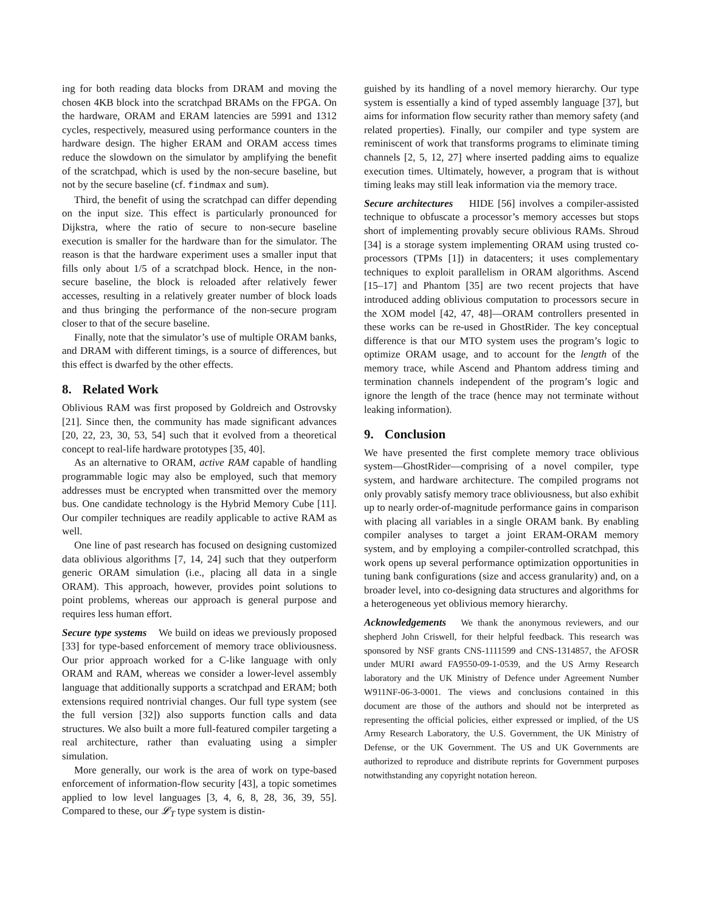ing for both reading data blocks from DRAM and moving the chosen 4KB block into the scratchpad BRAMs on the FPGA. On the hardware, ORAM and ERAM latencies are 5991 and 1312 cycles, respectively, measured using performance counters in the hardware design. The higher ERAM and ORAM access times reduce the slowdown on the simulator by amplifying the benefit of the scratchpad, which is used by the non-secure baseline, but not by the secure baseline (cf. findmax and sum).
Third, the benefit of using the scratchpad can differ depending on the input size. This effect is particularly pronounced for Dijkstra, where the ratio of secure to non-secure baseline execution is smaller for the hardware than for the simulator. The reason is that the hardware experiment uses a smaller input that fills only about 1/5 of a scratchpad block. Hence, in the non-secure baseline, the block is reloaded after relatively fewer accesses, resulting in a relatively greater number of block loads and thus bringing the performance of the non-secure program closer to that of the secure baseline.
Finally, note that the simulator’s use of multiple ORAM banks, and DRAM with different timings, is a source of differences, but this effect is dwarfed by the other effects.
8. Related Work
Oblivious RAM was first proposed by Goldreich and Ostrovsky [21]. Since then, the community has made significant advances [20, 22, 23, 30, 53, 54] such that it evolved from a theoretical concept to real-life hardware prototypes [35, 40].
As an alternative to ORAM, active RAM capable of handling programmable logic may also be employed, such that memory addresses must be encrypted when transmitted over the memory bus. One candidate technology is the Hybrid Memory Cube [11]. Our compiler techniques are readily applicable to active RAM as well.
One line of past research has focused on designing customized data oblivious algorithms [7, 14, 24] such that they outperform generic ORAM simulation (i.e., placing all data in a single ORAM). This approach, however, provides point solutions to point problems, whereas our approach is general purpose and requires less human effort.
Secure type systems We build on ideas we previously proposed [33] for type-based enforcement of memory trace obliviousness. Our prior approach worked for a C-like language with only ORAM and RAM, whereas we consider a lower-level assembly language that additionally supports a scratchpad and ERAM; both extensions required nontrivial changes. Our full type system (see the full version [32]) also supports function calls and data structures. We also built a more full-featured compiler targeting a real architecture, rather than evaluating using a simpler simulation.
More generally, our work is the area of work on type-based enforcement of information-flow security [43], a topic sometimes applied to low level languages [3, 4, 6, 8, 28, 36, 39, 55]. Compared to these, our 𝓛<sub>T</sub> type system is distin-
guished by its handling of a novel memory hierarchy. Our type system is essentially a kind of typed assembly language [37], but aims for information flow security rather than memory safety (and related properties). Finally, our compiler and type system are reminiscent of work that transforms programs to eliminate timing channels [2, 5, 12, 27] where inserted padding aims to equalize execution times. Ultimately, however, a program that is without timing leaks may still leak information via the memory trace.
Secure architectures HIDE [56] involves a compiler-assisted technique to obfuscate a processor’s memory accesses but stops short of implementing provably secure oblivious RAMs. Shroud [34] is a storage system implementing ORAM using trusted co-processors (TPMs [1]) in datacenters; it uses complementary techniques to exploit parallelism in ORAM algorithms. Ascend [15–17] and Phantom [35] are two recent projects that have introduced adding oblivious computation to processors secure in the XOM model [42, 47, 48]—ORAM controllers presented in these works can be re-used in GhostRider. The key conceptual difference is that our MTO system uses the program’s logic to optimize ORAM usage, and to account for the length of the memory trace, while Ascend and Phantom address timing and termination channels independent of the program’s logic and ignore the length of the trace (hence may not terminate without leaking information).
9. Conclusion
We have presented the first complete memory trace oblivious system—GhostRider—comprising of a novel compiler, type system, and hardware architecture. The compiled programs not only provably satisfy memory trace obliviousness, but also exhibit up to nearly order-of-magnitude performance gains in comparison with placing all variables in a single ORAM bank. By enabling compiler analyses to target a joint ERAM-ORAM memory system, and by employing a compiler-controlled scratchpad, this work opens up several performance optimization opportunities in tuning bank configurations (size and access granularity) and, on a broader level, into co-designing data structures and algorithms for a heterogeneous yet oblivious memory hierarchy.
Acknowledgements We thank the anonymous reviewers, and our shepherd John Criswell, for their helpful feedback. This research was sponsored by NSF grants CNS-1111599 and CNS-1314857, the AFOSR under MURI award FA9550-09-1-0539, and the US Army Research laboratory and the UK Ministry of Defence under Agreement Number W911NF-06-3-0001. The views and conclusions contained in this document are those of the authors and should not be interpreted as representing the official policies, either expressed or implied, of the US Army Research Laboratory, the U.S. Government, the UK Ministry of Defense, or the UK Government. The US and UK Governments are authorized to reproduce and distribute reprints for Government purposes notwithstanding any copyright notation hereon.